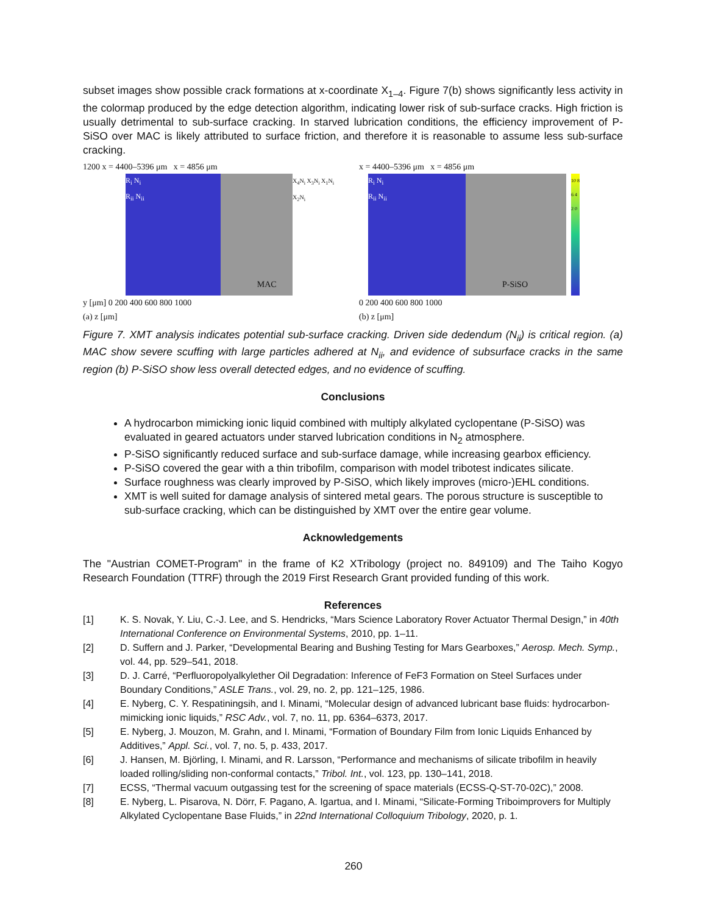subset images show possible crack formations at x-coordinate X<sub>1–4</sub>. Figure 7(b) shows significantly less activity in the colormap produced by the edge detection algorithm, indicating lower risk of sub-surface cracks. High friction is usually detrimental to sub-surface cracking. In starved lubrication conditions, the efficiency improvement of P-SiSO over MAC is likely attributed to surface friction, and therefore it is reasonable to assume less sub-surface cracking.
1200 x = 4400–5396 μm x = 4856 μm
R<sub>i</sub> N<sub>i</sub>
R<sub>ii</sub> N<sub>ii</sub>
MAC
X<sub>4</sub>N<sub>i</sub> X<sub>3</sub>N<sub>i</sub> X<sub>1</sub>N<sub>i</sub> X<sub>2</sub>N<sub>i</sub>
y [μm] 0 200 400 600 800 1000
(a) z [μm]
x = 4400–5396 μm x = 4856 μm
R<sub>i</sub> N<sub>i</sub>
R<sub>ii</sub> N<sub>ii</sub>
P-SiSO
10 8 6 4 2 0
0 200 400 600 800 1000
(b) z [μm]
Figure 7. XMT analysis indicates potential sub-surface cracking. Driven side dedendum (N<sub>ii</sub>) is critical region. (a) MAC show severe scuffing with large particles adhered at N<sub>ii</sub>, and evidence of subsurface cracks in the same region (b) P-SiSO show less overall detected edges, and no evidence of scuffing.
Conclusions
A hydrocarbon mimicking ionic liquid combined with multiply alkylated cyclopentane (P-SiSO) was evaluated in geared actuators under starved lubrication conditions in N<sub>2</sub> atmosphere.
P-SiSO significantly reduced surface and sub-surface damage, while increasing gearbox efficiency.
P-SiSO covered the gear with a thin tribofilm, comparison with model tribotest indicates silicate.
Surface roughness was clearly improved by P-SiSO, which likely improves (micro-)EHL conditions.
XMT is well suited for damage analysis of sintered metal gears. The porous structure is susceptible to sub-surface cracking, which can be distinguished by XMT over the entire gear volume.
Acknowledgements
The "Austrian COMET-Program" in the frame of K2 XTribology (project no. 849109) and The Taiho Kogyo Research Foundation (TTRF) through the 2019 First Research Grant provided funding of this work.
References
[1] K. S. Novak, Y. Liu, C.-J. Lee, and S. Hendricks, “Mars Science Laboratory Rover Actuator Thermal Design,” in 40th International Conference on Environmental Systems, 2010, pp. 1–11.
[2] D. Suffern and J. Parker, “Developmental Bearing and Bushing Testing for Mars Gearboxes,” Aerosp. Mech. Symp., vol. 44, pp. 529–541, 2018.
[3] D. J. Carré, “Perfluoropolyalkylether Oil Degradation: Inference of FeF3 Formation on Steel Surfaces under Boundary Conditions,” ASLE Trans., vol. 29, no. 2, pp. 121–125, 1986.
[4] E. Nyberg, C. Y. Respatiningsih, and I. Minami, “Molecular design of advanced lubricant base fluids: hydrocarbon-mimicking ionic liquids,” RSC Adv., vol. 7, no. 11, pp. 6364–6373, 2017.
[5] E. Nyberg, J. Mouzon, M. Grahn, and I. Minami, “Formation of Boundary Film from Ionic Liquids Enhanced by Additives,” Appl. Sci., vol. 7, no. 5, p. 433, 2017.
[6] J. Hansen, M. Björling, I. Minami, and R. Larsson, “Performance and mechanisms of silicate tribofilm in heavily loaded rolling/sliding non-conformal contacts,” Tribol. Int., vol. 123, pp. 130–141, 2018.
[7] ECSS, “Thermal vacuum outgassing test for the screening of space materials (ECSS-Q-ST-70-02C),” 2008.
[8] E. Nyberg, L. Pisarova, N. Dörr, F. Pagano, A. Igartua, and I. Minami, “Silicate-Forming Triboimprovers for Multiply Alkylated Cyclopentane Base Fluids,” in 22nd International Colloquium Tribology, 2020, p. 1.
260